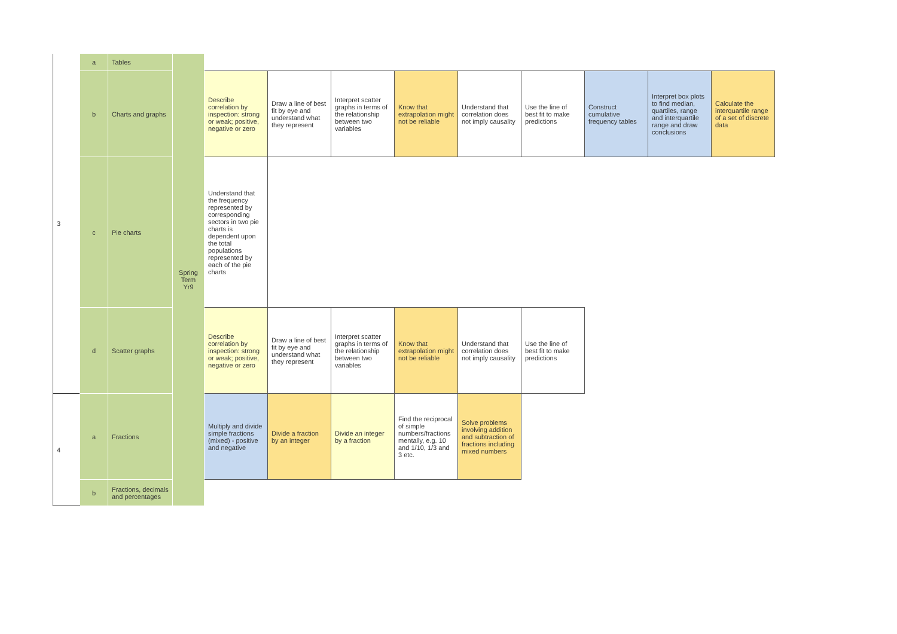| 3 | a | Tables | Spring Term Yr9 | | | | | | | | | |
| | b | Charts and graphs | | Describe correlation by inspection: strong or weak; positive, negative or zero | Draw a line of best fit by eye and understand what they represent | Interpret scatter graphs in terms of the relationship between two variables | Know that extrapolation might not be reliable | Understand that correlation does not imply causality | Use the line of best fit to make predictions | Construct cumulative frequency tables | Interpret box plots to find median, quartiles, range and interquartile range and draw conclusions | Calculate the interquartile range of a set of discrete data |
| | c | Pie charts | | Understand that the frequency represented by corresponding sectors in two pie charts is dependent upon the total populations represented by each of the pie charts | | | | | | | | |
| | d | Scatter graphs | | Describe correlation by inspection: strong or weak; positive, negative or zero | Draw a line of best fit by eye and understand what they represent | Interpret scatter graphs in terms of the relationship between two variables | Know that extrapolation might not be reliable | Understand that correlation does not imply causality | Use the line of best fit to make predictions | | | |
| 4 | a | Fractions | | Multiply and divide simple fractions (mixed) - positive and negative | Divide a fraction by an integer | Divide an integer by a fraction | Find the reciprocal of simple numbers/fractions mentally, e.g. 10 and 1/10, 1/3 and 3 etc. | Solve problems involving addition and subtraction of fractions including mixed numbers | | | | |
| | b | Fractions, decimals and percentages | | | | | | | | | | |